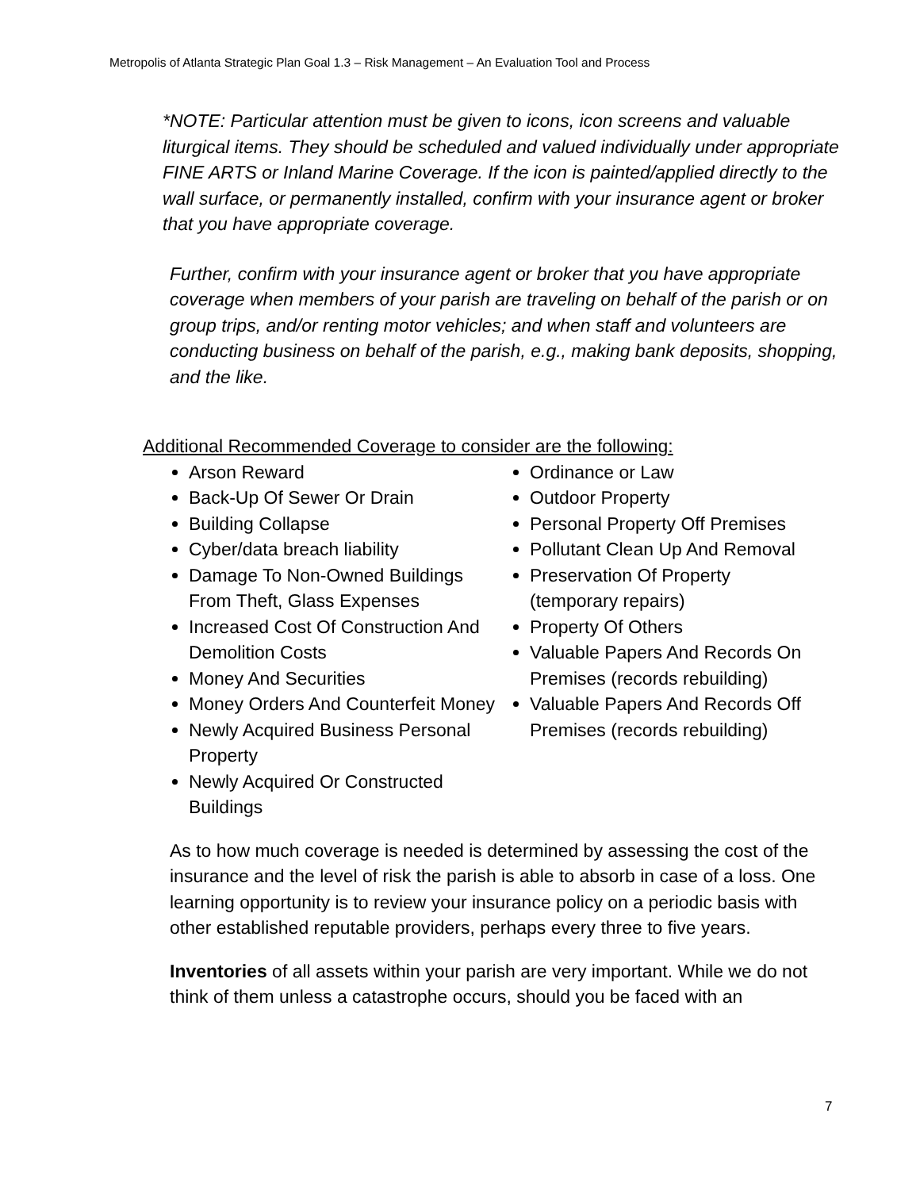Metropolis of Atlanta Strategic Plan Goal 1.3 – Risk Management – An Evaluation Tool and Process
*NOTE: Particular attention must be given to icons, icon screens and valuable liturgical items. They should be scheduled and valued individually under appropriate FINE ARTS or Inland Marine Coverage. If the icon is painted/applied directly to the wall surface, or permanently installed, confirm with your insurance agent or broker that you have appropriate coverage.
Further, confirm with your insurance agent or broker that you have appropriate coverage when members of your parish are traveling on behalf of the parish or on group trips, and/or renting motor vehicles; and when staff and volunteers are conducting business on behalf of the parish, e.g., making bank deposits, shopping, and the like.
Additional Recommended Coverage to consider are the following:
Arson Reward
Back-Up Of Sewer Or Drain
Building Collapse
Cyber/data breach liability
Damage To Non-Owned Buildings From Theft, Glass Expenses
Increased Cost Of Construction And Demolition Costs
Money And Securities
Money Orders And Counterfeit Money
Newly Acquired Business Personal Property
Newly Acquired Or Constructed Buildings
Ordinance or Law
Outdoor Property
Personal Property Off Premises
Pollutant Clean Up And Removal
Preservation Of Property (temporary repairs)
Property Of Others
Valuable Papers And Records On Premises (records rebuilding)
Valuable Papers And Records Off Premises (records rebuilding)
As to how much coverage is needed is determined by assessing the cost of the insurance and the level of risk the parish is able to absorb in case of a loss. One learning opportunity is to review your insurance policy on a periodic basis with other established reputable providers, perhaps every three to five years.
Inventories of all assets within your parish are very important. While we do not think of them unless a catastrophe occurs, should you be faced with an
7